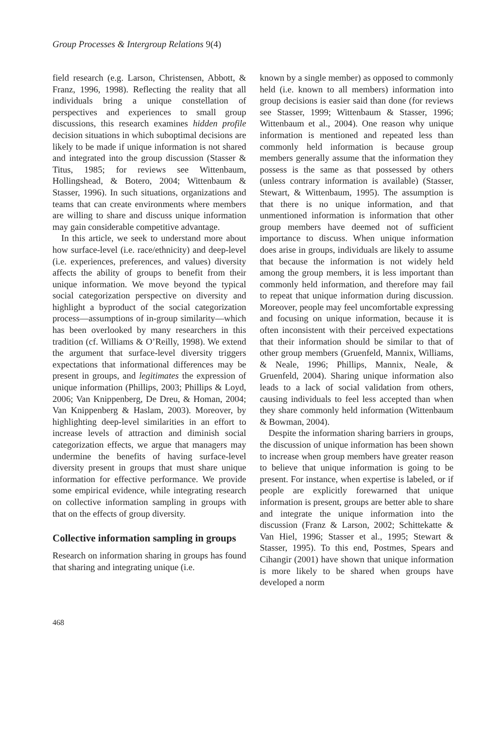Group Processes & Intergroup Relations 9(4)
field research (e.g. Larson, Christensen, Abbott, & Franz, 1996, 1998). Reflecting the reality that all individuals bring a unique constellation of perspectives and experiences to small group discussions, this research examines hidden profile decision situations in which suboptimal decisions are likely to be made if unique information is not shared and integrated into the group discussion (Stasser & Titus, 1985; for reviews see Wittenbaum, Hollingshead, & Botero, 2004; Wittenbaum & Stasser, 1996). In such situations, organizations and teams that can create environments where members are willing to share and discuss unique information may gain considerable competitive advantage.
In this article, we seek to understand more about how surface-level (i.e. race/ethnicity) and deep-level (i.e. experiences, preferences, and values) diversity affects the ability of groups to benefit from their unique information. We move beyond the typical social categorization perspective on diversity and highlight a byproduct of the social categorization process—assumptions of in-group similarity—which has been overlooked by many researchers in this tradition (cf. Williams & O’Reilly, 1998). We extend the argument that surface-level diversity triggers expectations that informational differences may be present in groups, and legitimates the expression of unique information (Phillips, 2003; Phillips & Loyd, 2006; Van Knippenberg, De Dreu, & Homan, 2004; Van Knippenberg & Haslam, 2003). Moreover, by highlighting deep-level similarities in an effort to increase levels of attraction and diminish social categorization effects, we argue that managers may undermine the benefits of having surface-level diversity present in groups that must share unique information for effective performance. We provide some empirical evidence, while integrating research on collective information sampling in groups with that on the effects of group diversity.
Collective information sampling in groups
Research on information sharing in groups has found that sharing and integrating unique (i.e.
known by a single member) as opposed to commonly held (i.e. known to all members) information into group decisions is easier said than done (for reviews see Stasser, 1999; Wittenbaum & Stasser, 1996; Wittenbaum et al., 2004). One reason why unique information is mentioned and repeated less than commonly held information is because group members generally assume that the information they possess is the same as that possessed by others (unless contrary information is available) (Stasser, Stewart, & Wittenbaum, 1995). The assumption is that there is no unique information, and that unmentioned information is information that other group members have deemed not of sufficient importance to discuss. When unique information does arise in groups, individuals are likely to assume that because the information is not widely held among the group members, it is less important than commonly held information, and therefore may fail to repeat that unique information during discussion. Moreover, people may feel uncomfortable expressing and focusing on unique information, because it is often inconsistent with their perceived expectations that their information should be similar to that of other group members (Gruenfeld, Mannix, Williams, & Neale, 1996; Phillips, Mannix, Neale, & Gruenfeld, 2004). Sharing unique information also leads to a lack of social validation from others, causing individuals to feel less accepted than when they share commonly held information (Wittenbaum & Bowman, 2004).
Despite the information sharing barriers in groups, the discussion of unique information has been shown to increase when group members have greater reason to believe that unique information is going to be present. For instance, when expertise is labeled, or if people are explicitly forewarned that unique information is present, groups are better able to share and integrate the unique information into the discussion (Franz & Larson, 2002; Schittekatte & Van Hiel, 1996; Stasser et al., 1995; Stewart & Stasser, 1995). To this end, Postmes, Spears and Cihangir (2001) have shown that unique information is more likely to be shared when groups have developed a norm
468